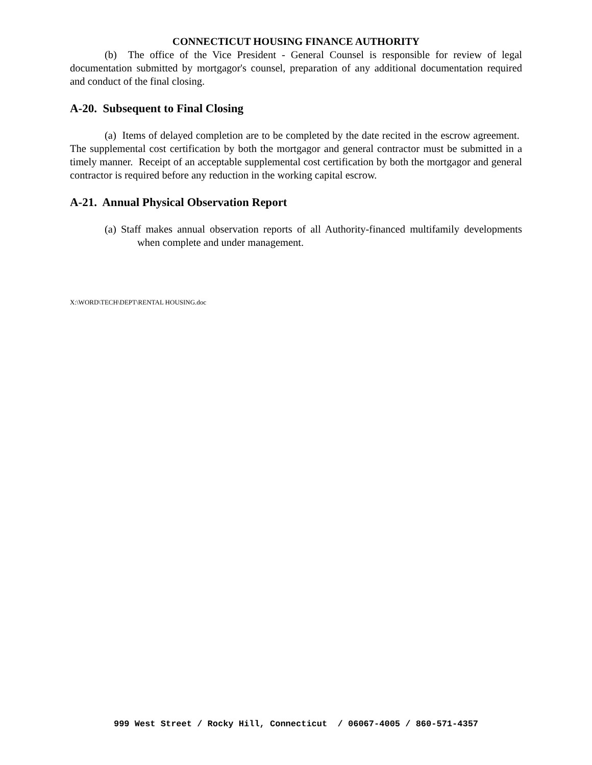CONNECTICUT HOUSING FINANCE AUTHORITY
(b) The office of the Vice President - General Counsel is responsible for review of legal documentation submitted by mortgagor's counsel, preparation of any additional documentation required and conduct of the final closing.
A-20. Subsequent to Final Closing
(a) Items of delayed completion are to be completed by the date recited in the escrow agreement. The supplemental cost certification by both the mortgagor and general contractor must be submitted in a timely manner. Receipt of an acceptable supplemental cost certification by both the mortgagor and general contractor is required before any reduction in the working capital escrow.
A-21. Annual Physical Observation Report
(a) Staff makes annual observation reports of all Authority-financed multifamily developments when complete and under management.
X:\WORD\TECH\DEPT\RENTAL HOUSING.doc
999 West Street / Rocky Hill, Connecticut / 06067-4005 / 860-571-4357